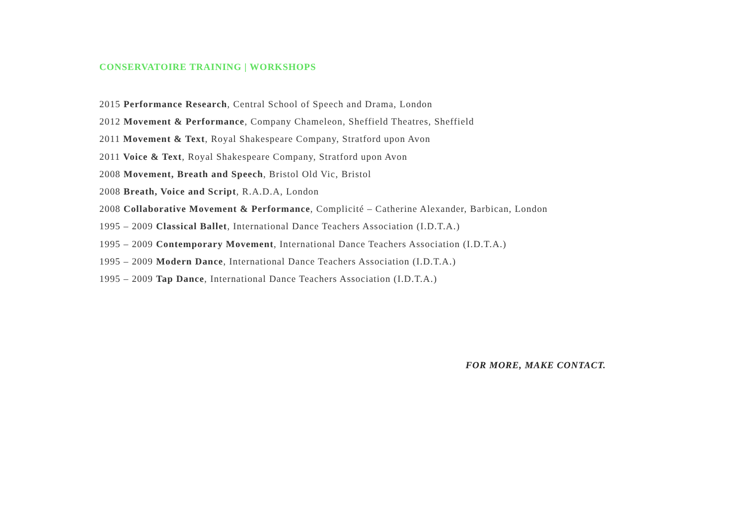CONSERVATOIRE TRAINING | WORKSHOPS
2015 Performance Research, Central School of Speech and Drama, London
2012 Movement & Performance, Company Chameleon, Sheffield Theatres, Sheffield
2011 Movement & Text, Royal Shakespeare Company, Stratford upon Avon
2011 Voice & Text, Royal Shakespeare Company, Stratford upon Avon
2008 Movement, Breath and Speech, Bristol Old Vic, Bristol
2008 Breath, Voice and Script, R.A.D.A, London
2008 Collaborative Movement & Performance, Complicité – Catherine Alexander, Barbican, London
1995 – 2009 Classical Ballet, International Dance Teachers Association (I.D.T.A.)
1995 – 2009 Contemporary Movement, International Dance Teachers Association (I.D.T.A.)
1995 – 2009 Modern Dance, International Dance Teachers Association (I.D.T.A.)
1995 – 2009 Tap Dance, International Dance Teachers Association (I.D.T.A.)
FOR MORE, MAKE CONTACT.